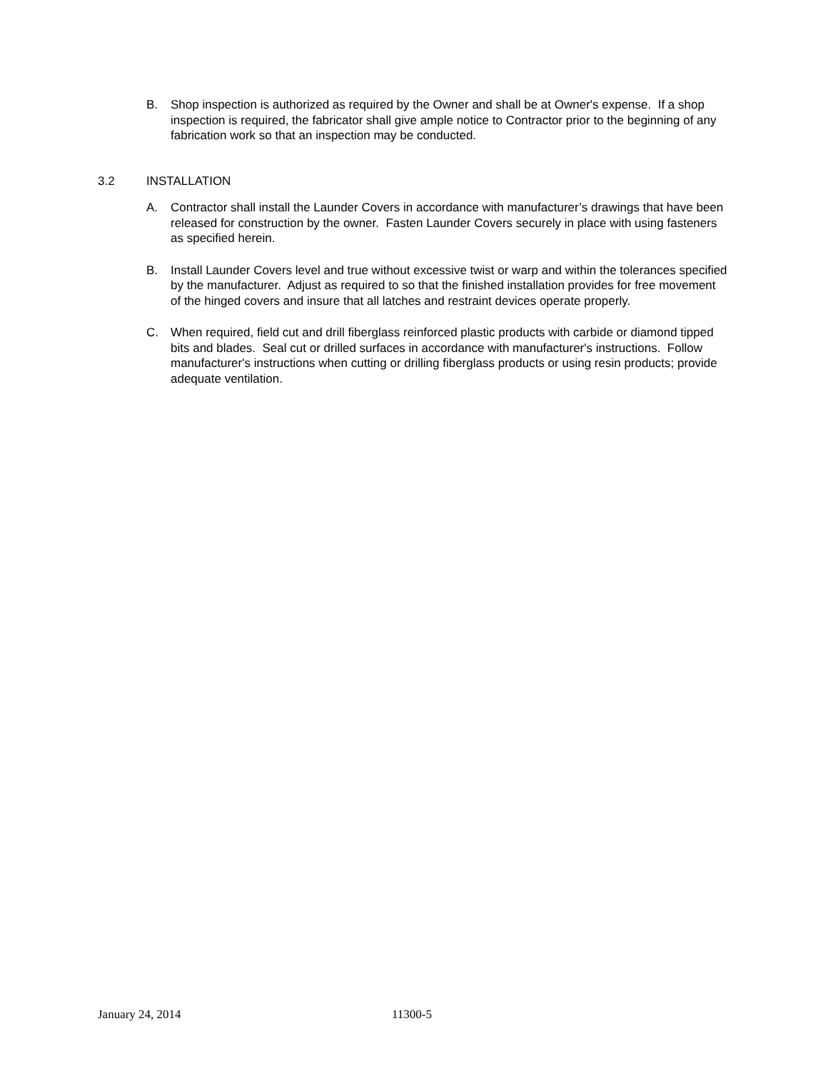B. Shop inspection is authorized as required by the Owner and shall be at Owner's expense. If a shop inspection is required, the fabricator shall give ample notice to Contractor prior to the beginning of any fabrication work so that an inspection may be conducted.
3.2 INSTALLATION
A. Contractor shall install the Launder Covers in accordance with manufacturer’s drawings that have been released for construction by the owner. Fasten Launder Covers securely in place with using fasteners as specified herein.
B. Install Launder Covers level and true without excessive twist or warp and within the tolerances specified by the manufacturer. Adjust as required to so that the finished installation provides for free movement of the hinged covers and insure that all latches and restraint devices operate properly.
C. When required, field cut and drill fiberglass reinforced plastic products with carbide or diamond tipped bits and blades. Seal cut or drilled surfaces in accordance with manufacturer's instructions. Follow manufacturer's instructions when cutting or drilling fiberglass products or using resin products; provide adequate ventilation.
January 24, 2014 11300-5